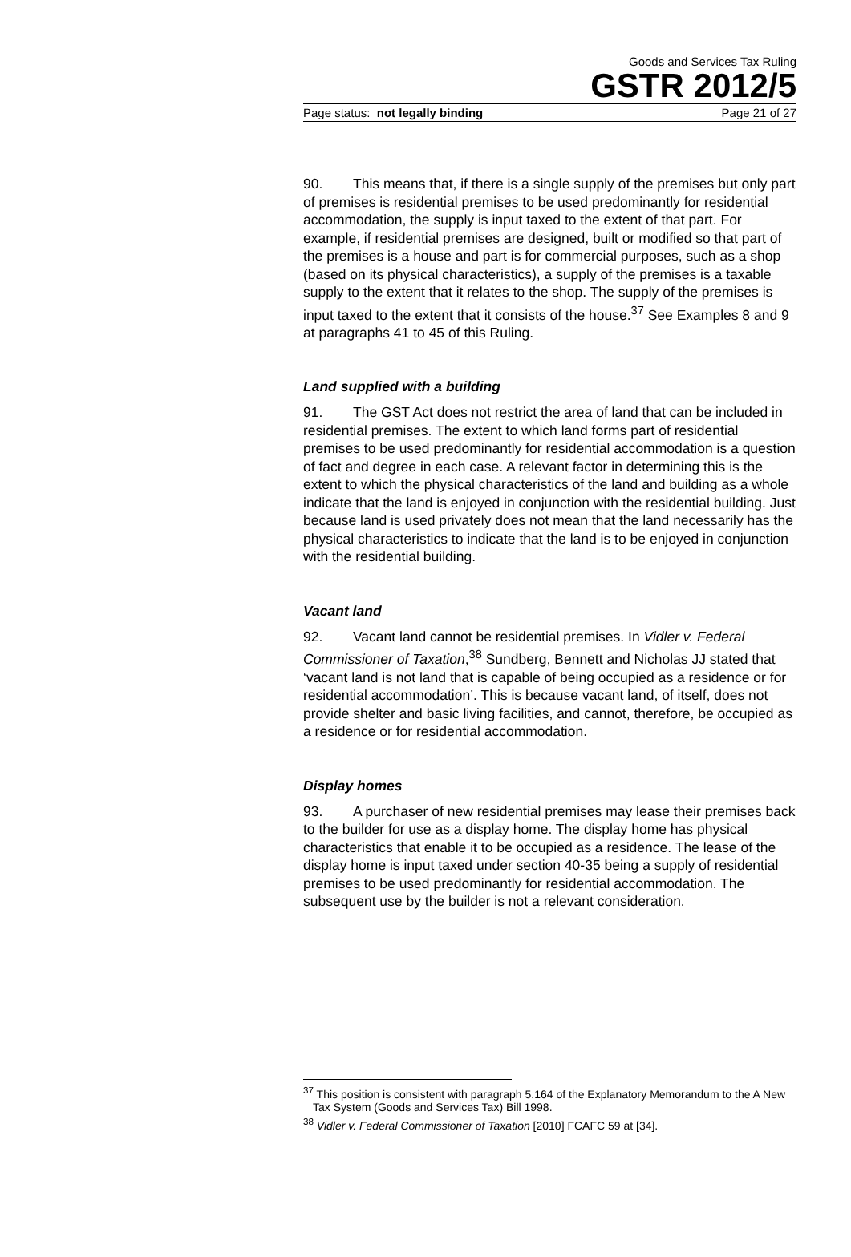Goods and Services Tax Ruling
GSTR 2012/5
Page status: not legally binding Page 21 of 27
90. This means that, if there is a single supply of the premises but only part of premises is residential premises to be used predominantly for residential accommodation, the supply is input taxed to the extent of that part. For example, if residential premises are designed, built or modified so that part of the premises is a house and part is for commercial purposes, such as a shop (based on its physical characteristics), a supply of the premises is a taxable supply to the extent that it relates to the shop. The supply of the premises is input taxed to the extent that it consists of the house.<sup>37</sup> See Examples 8 and 9 at paragraphs 41 to 45 of this Ruling.
Land supplied with a building
91. The GST Act does not restrict the area of land that can be included in residential premises. The extent to which land forms part of residential premises to be used predominantly for residential accommodation is a question of fact and degree in each case. A relevant factor in determining this is the extent to which the physical characteristics of the land and building as a whole indicate that the land is enjoyed in conjunction with the residential building. Just because land is used privately does not mean that the land necessarily has the physical characteristics to indicate that the land is to be enjoyed in conjunction with the residential building.
Vacant land
92. Vacant land cannot be residential premises. In Vidler v. Federal Commissioner of Taxation,<sup>38</sup> Sundberg, Bennett and Nicholas JJ stated that ‘vacant land is not land that is capable of being occupied as a residence or for residential accommodation’. This is because vacant land, of itself, does not provide shelter and basic living facilities, and cannot, therefore, be occupied as a residence or for residential accommodation.
Display homes
93. A purchaser of new residential premises may lease their premises back to the builder for use as a display home. The display home has physical characteristics that enable it to be occupied as a residence. The lease of the display home is input taxed under section 40-35 being a supply of residential premises to be used predominantly for residential accommodation. The subsequent use by the builder is not a relevant consideration.
<sup>37</sup> This position is consistent with paragraph 5.164 of the Explanatory Memorandum to the A New Tax System (Goods and Services Tax) Bill 1998.
<sup>38</sup> Vidler v. Federal Commissioner of Taxation [2010] FCAFC 59 at [34].